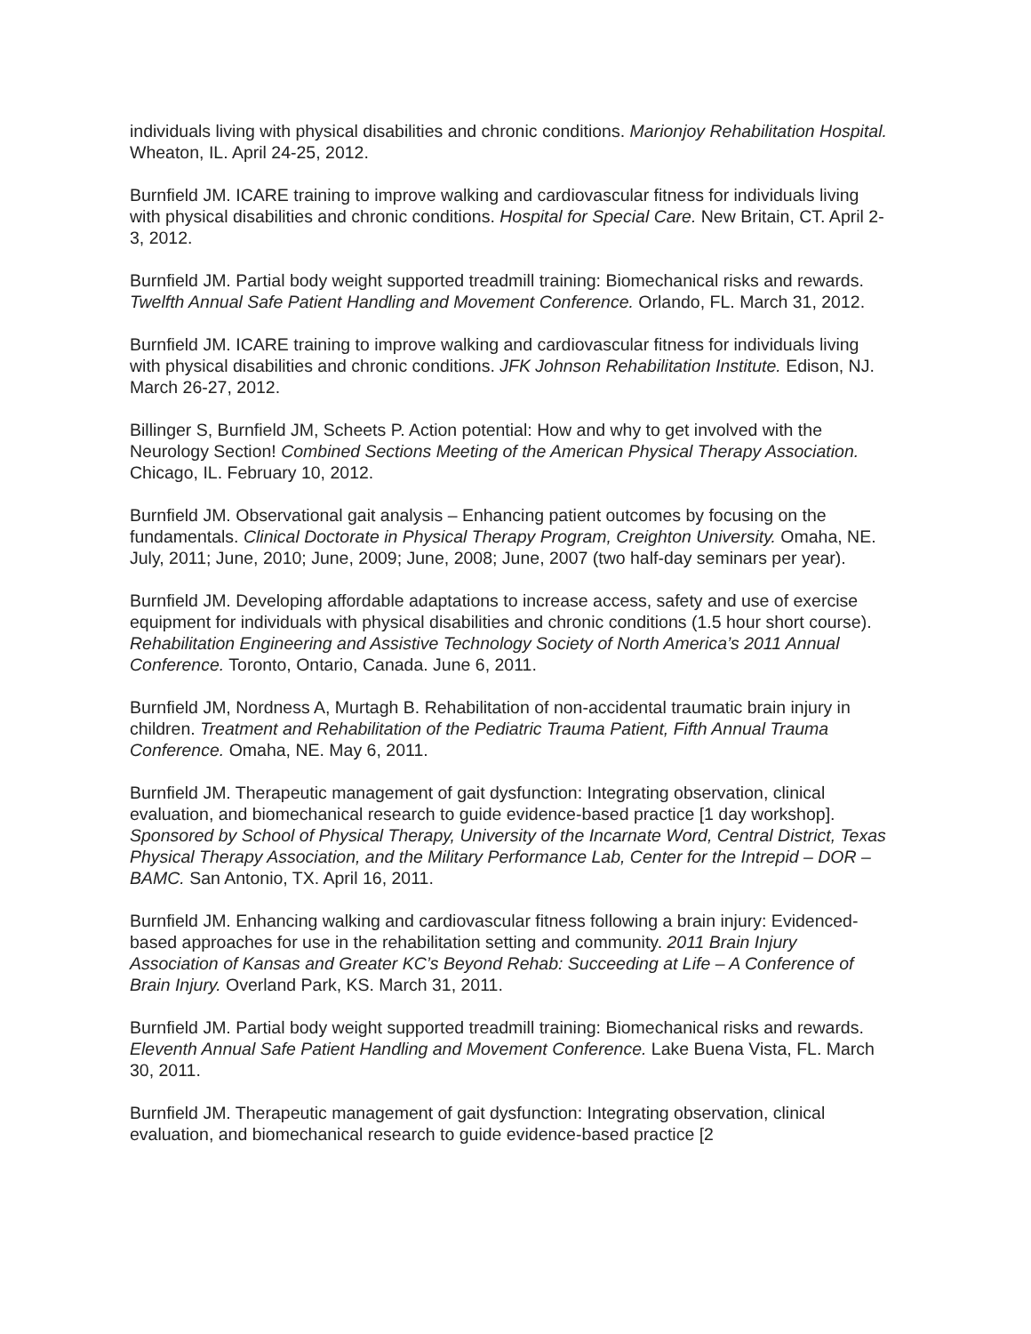individuals living with physical disabilities and chronic conditions. Marionjoy Rehabilitation Hospital. Wheaton, IL. April 24-25, 2012.
Burnfield JM. ICARE training to improve walking and cardiovascular fitness for individuals living with physical disabilities and chronic conditions. Hospital for Special Care. New Britain, CT. April 2-3, 2012.
Burnfield JM. Partial body weight supported treadmill training: Biomechanical risks and rewards. Twelfth Annual Safe Patient Handling and Movement Conference. Orlando, FL. March 31, 2012.
Burnfield JM. ICARE training to improve walking and cardiovascular fitness for individuals living with physical disabilities and chronic conditions. JFK Johnson Rehabilitation Institute. Edison, NJ. March 26-27, 2012.
Billinger S, Burnfield JM, Scheets P. Action potential: How and why to get involved with the Neurology Section! Combined Sections Meeting of the American Physical Therapy Association. Chicago, IL. February 10, 2012.
Burnfield JM. Observational gait analysis – Enhancing patient outcomes by focusing on the fundamentals. Clinical Doctorate in Physical Therapy Program, Creighton University. Omaha, NE. July, 2011; June, 2010; June, 2009; June, 2008; June, 2007 (two half-day seminars per year).
Burnfield JM. Developing affordable adaptations to increase access, safety and use of exercise equipment for individuals with physical disabilities and chronic conditions (1.5 hour short course). Rehabilitation Engineering and Assistive Technology Society of North America’s 2011 Annual Conference. Toronto, Ontario, Canada. June 6, 2011.
Burnfield JM, Nordness A, Murtagh B. Rehabilitation of non-accidental traumatic brain injury in children. Treatment and Rehabilitation of the Pediatric Trauma Patient, Fifth Annual Trauma Conference. Omaha, NE. May 6, 2011.
Burnfield JM. Therapeutic management of gait dysfunction: Integrating observation, clinical evaluation, and biomechanical research to guide evidence-based practice [1 day workshop]. Sponsored by School of Physical Therapy, University of the Incarnate Word, Central District, Texas Physical Therapy Association, and the Military Performance Lab, Center for the Intrepid – DOR – BAMC. San Antonio, TX. April 16, 2011.
Burnfield JM. Enhancing walking and cardiovascular fitness following a brain injury: Evidenced-based approaches for use in the rehabilitation setting and community. 2011 Brain Injury Association of Kansas and Greater KC’s Beyond Rehab: Succeeding at Life – A Conference of Brain Injury. Overland Park, KS. March 31, 2011.
Burnfield JM. Partial body weight supported treadmill training: Biomechanical risks and rewards. Eleventh Annual Safe Patient Handling and Movement Conference. Lake Buena Vista, FL. March 30, 2011.
Burnfield JM. Therapeutic management of gait dysfunction: Integrating observation, clinical evaluation, and biomechanical research to guide evidence-based practice [2